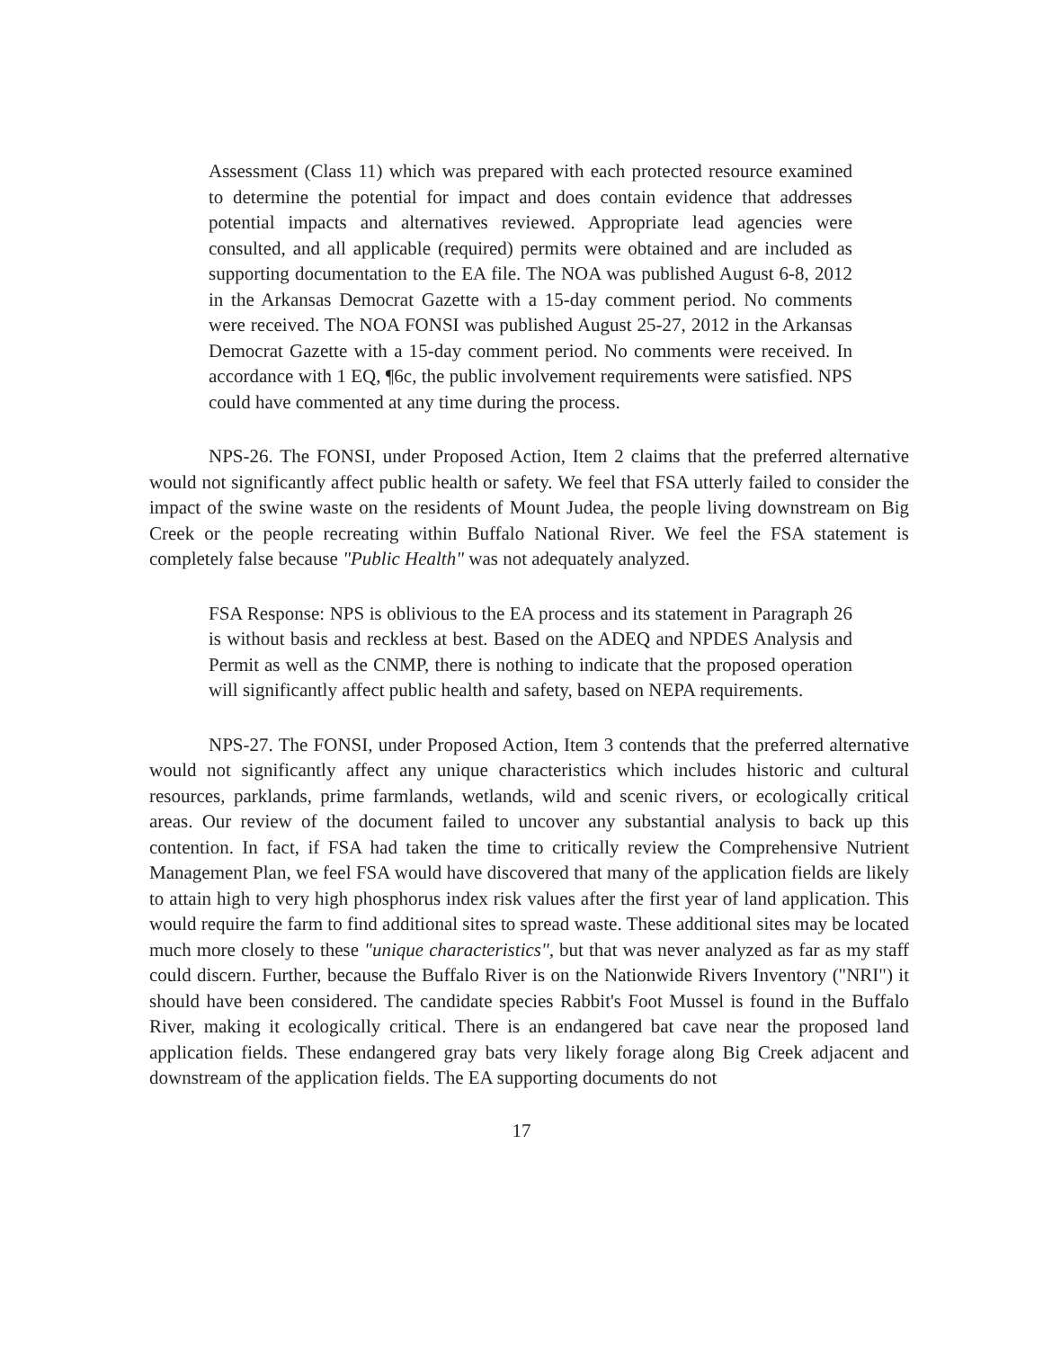Assessment (Class 11) which was prepared with each protected resource examined to determine the potential for impact and does contain evidence that addresses potential impacts and alternatives reviewed. Appropriate lead agencies were consulted, and all applicable (required) permits were obtained and are included as supporting documentation to the EA file. The NOA was published August 6-8, 2012 in the Arkansas Democrat Gazette with a 15-day comment period. No comments were received. The NOA FONSI was published August 25-27, 2012 in the Arkansas Democrat Gazette with a 15-day comment period. No comments were received. In accordance with 1 EQ, ¶6c, the public involvement requirements were satisfied. NPS could have commented at any time during the process.
NPS-26. The FONSI, under Proposed Action, Item 2 claims that the preferred alternative would not significantly affect public health or safety. We feel that FSA utterly failed to consider the impact of the swine waste on the residents of Mount Judea, the people living downstream on Big Creek or the people recreating within Buffalo National River. We feel the FSA statement is completely false because "Public Health" was not adequately analyzed.
FSA Response: NPS is oblivious to the EA process and its statement in Paragraph 26 is without basis and reckless at best. Based on the ADEQ and NPDES Analysis and Permit as well as the CNMP, there is nothing to indicate that the proposed operation will significantly affect public health and safety, based on NEPA requirements.
NPS-27. The FONSI, under Proposed Action, Item 3 contends that the preferred alternative would not significantly affect any unique characteristics which includes historic and cultural resources, parklands, prime farmlands, wetlands, wild and scenic rivers, or ecologically critical areas. Our review of the document failed to uncover any substantial analysis to back up this contention. In fact, if FSA had taken the time to critically review the Comprehensive Nutrient Management Plan, we feel FSA would have discovered that many of the application fields are likely to attain high to very high phosphorus index risk values after the first year of land application. This would require the farm to find additional sites to spread waste. These additional sites may be located much more closely to these "unique characteristics", but that was never analyzed as far as my staff could discern. Further, because the Buffalo River is on the Nationwide Rivers Inventory ("NRI") it should have been considered. The candidate species Rabbit's Foot Mussel is found in the Buffalo River, making it ecologically critical. There is an endangered bat cave near the proposed land application fields. These endangered gray bats very likely forage along Big Creek adjacent and downstream of the application fields. The EA supporting documents do not
17